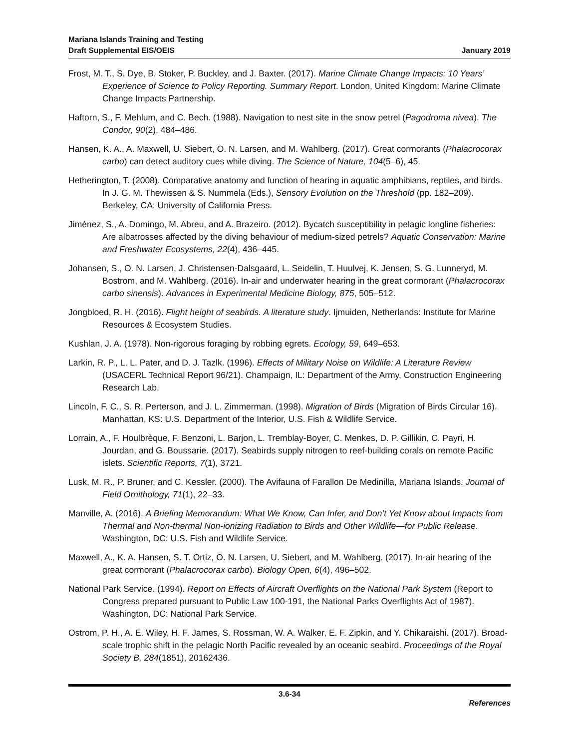Mariana Islands Training and Testing
Draft Supplemental EIS/OEIS
January 2019
Frost, M. T., S. Dye, B. Stoker, P. Buckley, and J. Baxter. (2017). Marine Climate Change Impacts: 10 Years’ Experience of Science to Policy Reporting. Summary Report. London, United Kingdom: Marine Climate Change Impacts Partnership.
Haftorn, S., F. Mehlum, and C. Bech. (1988). Navigation to nest site in the snow petrel (Pagodroma nivea). The Condor, 90(2), 484–486.
Hansen, K. A., A. Maxwell, U. Siebert, O. N. Larsen, and M. Wahlberg. (2017). Great cormorants (Phalacrocorax carbo) can detect auditory cues while diving. The Science of Nature, 104(5–6), 45.
Hetherington, T. (2008). Comparative anatomy and function of hearing in aquatic amphibians, reptiles, and birds. In J. G. M. Thewissen & S. Nummela (Eds.), Sensory Evolution on the Threshold (pp. 182–209). Berkeley, CA: University of California Press.
Jiménez, S., A. Domingo, M. Abreu, and A. Brazeiro. (2012). Bycatch susceptibility in pelagic longline fisheries: Are albatrosses affected by the diving behaviour of medium-sized petrels? Aquatic Conservation: Marine and Freshwater Ecosystems, 22(4), 436–445.
Johansen, S., O. N. Larsen, J. Christensen-Dalsgaard, L. Seidelin, T. Huulvej, K. Jensen, S. G. Lunneryd, M. Bostrom, and M. Wahlberg. (2016). In-air and underwater hearing in the great cormorant (Phalacrocorax carbo sinensis). Advances in Experimental Medicine Biology, 875, 505–512.
Jongbloed, R. H. (2016). Flight height of seabirds. A literature study. Ijmuiden, Netherlands: Institute for Marine Resources & Ecosystem Studies.
Kushlan, J. A. (1978). Non-rigorous foraging by robbing egrets. Ecology, 59, 649–653.
Larkin, R. P., L. L. Pater, and D. J. Tazlk. (1996). Effects of Military Noise on Wildlife: A Literature Review (USACERL Technical Report 96/21). Champaign, IL: Department of the Army, Construction Engineering Research Lab.
Lincoln, F. C., S. R. Perterson, and J. L. Zimmerman. (1998). Migration of Birds (Migration of Birds Circular 16). Manhattan, KS: U.S. Department of the Interior, U.S. Fish & Wildlife Service.
Lorrain, A., F. Houlbrèque, F. Benzoni, L. Barjon, L. Tremblay-Boyer, C. Menkes, D. P. Gillikin, C. Payri, H. Jourdan, and G. Boussarie. (2017). Seabirds supply nitrogen to reef-building corals on remote Pacific islets. Scientific Reports, 7(1), 3721.
Lusk, M. R., P. Bruner, and C. Kessler. (2000). The Avifauna of Farallon De Medinilla, Mariana Islands. Journal of Field Ornithology, 71(1), 22–33.
Manville, A. (2016). A Briefing Memorandum: What We Know, Can Infer, and Don’t Yet Know about Impacts from Thermal and Non-thermal Non-ionizing Radiation to Birds and Other Wildlife—for Public Release. Washington, DC: U.S. Fish and Wildlife Service.
Maxwell, A., K. A. Hansen, S. T. Ortiz, O. N. Larsen, U. Siebert, and M. Wahlberg. (2017). In-air hearing of the great cormorant (Phalacrocorax carbo). Biology Open, 6(4), 496–502.
National Park Service. (1994). Report on Effects of Aircraft Overflights on the National Park System (Report to Congress prepared pursuant to Public Law 100-191, the National Parks Overflights Act of 1987). Washington, DC: National Park Service.
Ostrom, P. H., A. E. Wiley, H. F. James, S. Rossman, W. A. Walker, E. F. Zipkin, and Y. Chikaraishi. (2017). Broad-scale trophic shift in the pelagic North Pacific revealed by an oceanic seabird. Proceedings of the Royal Society B, 284(1851), 20162436.
3.6-34
References